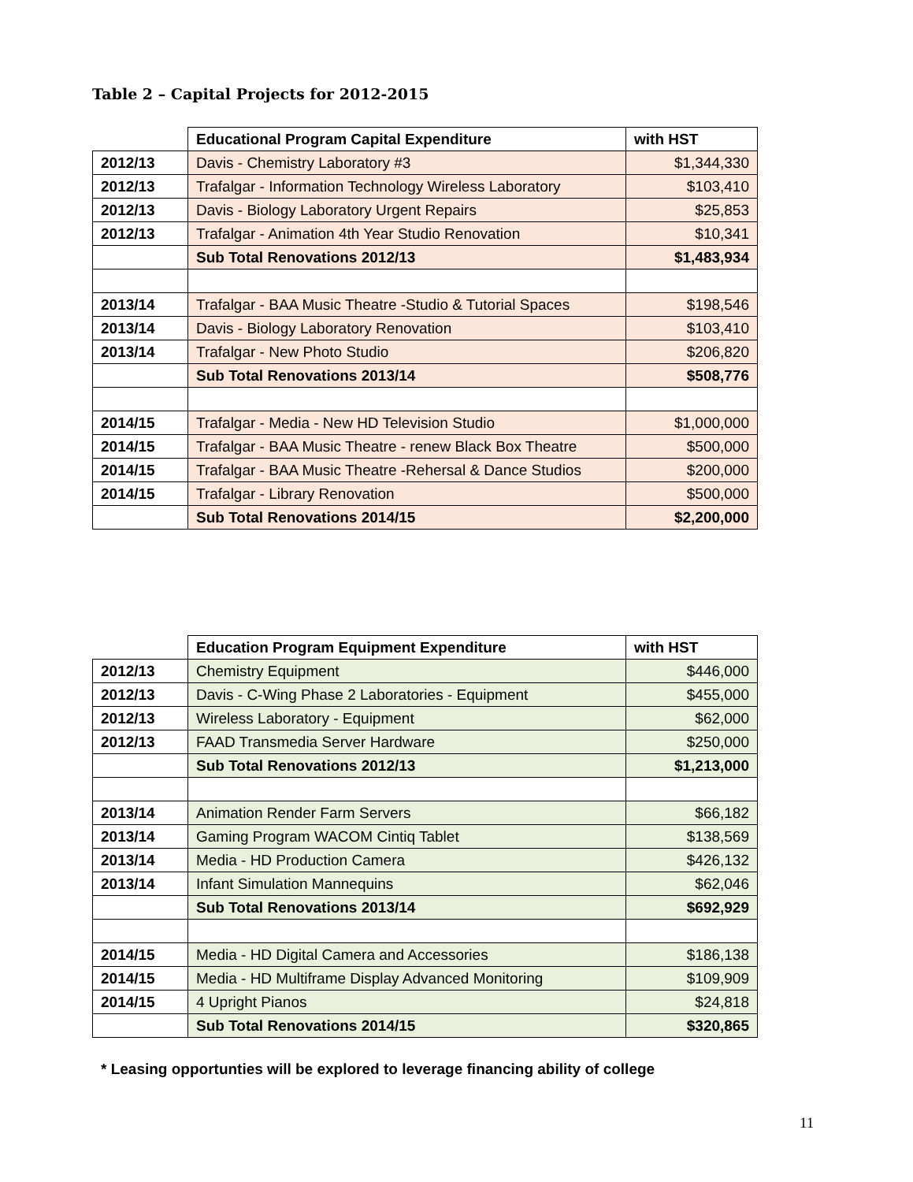Table 2 – Capital Projects for 2012-2015
| | Educational Program Capital Expenditure | with HST |
| 2012/13 | Davis - Chemistry Laboratory #3 | $1,344,330 |
| 2012/13 | Trafalgar - Information Technology Wireless Laboratory | $103,410 |
| 2012/13 | Davis - Biology Laboratory Urgent Repairs | $25,853 |
| 2012/13 | Trafalgar - Animation 4th Year Studio Renovation | $10,341 |
| | Sub Total Renovations 2012/13 | $1,483,934 |
| 2013/14 | Trafalgar - BAA Music Theatre -Studio & Tutorial Spaces | $198,546 |
| 2013/14 | Davis - Biology Laboratory Renovation | $103,410 |
| 2013/14 | Trafalgar - New Photo Studio | $206,820 |
| | Sub Total Renovations 2013/14 | $508,776 |
| 2014/15 | Trafalgar - Media - New HD Television Studio | $1,000,000 |
| 2014/15 | Trafalgar - BAA Music Theatre - renew Black Box Theatre | $500,000 |
| 2014/15 | Trafalgar - BAA Music Theatre -Rehersal & Dance Studios | $200,000 |
| 2014/15 | Trafalgar - Library Renovation | $500,000 |
| | Sub Total Renovations 2014/15 | $2,200,000 |
| | Education Program Equipment Expenditure | with HST |
| 2012/13 | Chemistry Equipment | $446,000 |
| 2012/13 | Davis - C-Wing Phase 2 Laboratories - Equipment | $455,000 |
| 2012/13 | Wireless Laboratory - Equipment | $62,000 |
| 2012/13 | FAAD Transmedia Server Hardware | $250,000 |
| | Sub Total Renovations 2012/13 | $1,213,000 |
| 2013/14 | Animation Render Farm Servers | $66,182 |
| 2013/14 | Gaming Program WACOM Cintiq Tablet | $138,569 |
| 2013/14 | Media - HD Production Camera | $426,132 |
| 2013/14 | Infant Simulation Mannequins | $62,046 |
| | Sub Total Renovations 2013/14 | $692,929 |
| 2014/15 | Media - HD Digital Camera and Accessories | $186,138 |
| 2014/15 | Media - HD Multiframe Display Advanced Monitoring | $109,909 |
| 2014/15 | 4 Upright Pianos | $24,818 |
| | Sub Total Renovations 2014/15 | $320,865 |
* Leasing opportunties will be explored to leverage financing ability of college
11